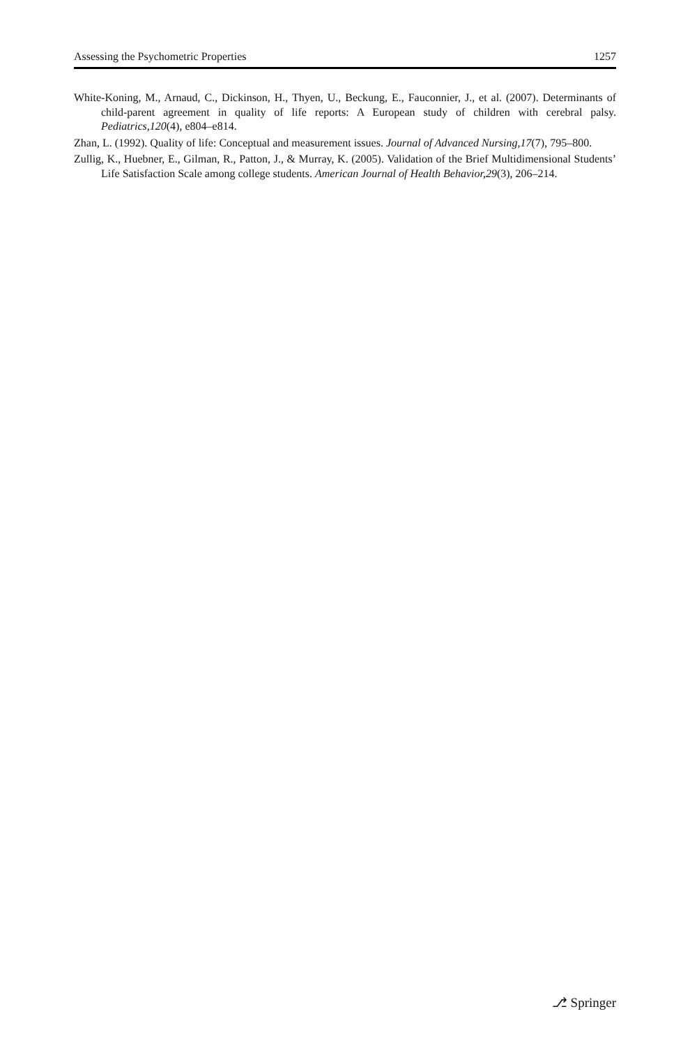Assessing the Psychometric Properties 1257
White-Koning, M., Arnaud, C., Dickinson, H., Thyen, U., Beckung, E., Fauconnier, J., et al. (2007). Determinants of child-parent agreement in quality of life reports: A European study of children with cerebral palsy. Pediatrics,120(4), e804–e814.
Zhan, L. (1992). Quality of life: Conceptual and measurement issues. Journal of Advanced Nursing,17(7), 795–800.
Zullig, K., Huebner, E., Gilman, R., Patton, J., & Murray, K. (2005). Validation of the Brief Multidimensional Students’ Life Satisfaction Scale among college students. American Journal of Health Behavior,29(3), 206–214.
⎇ Springer